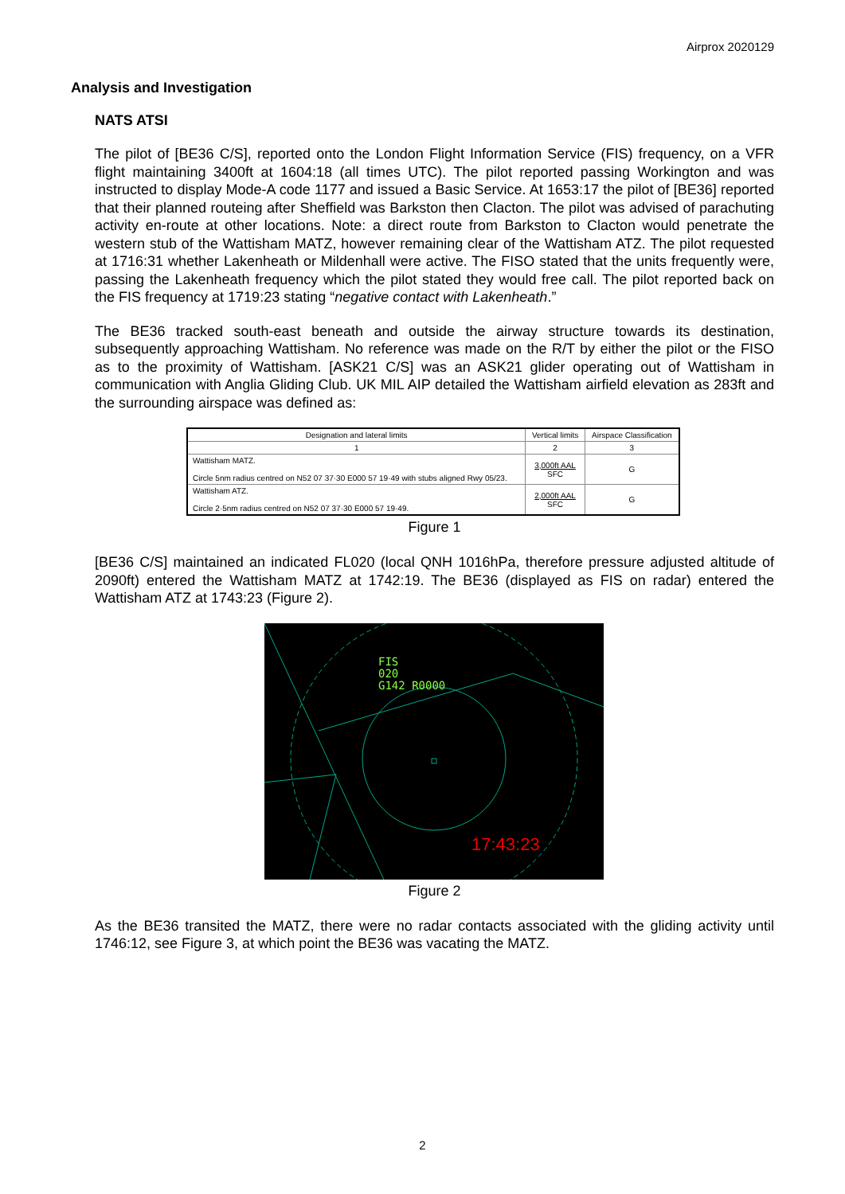Airprox 2020129
Analysis and Investigation
NATS ATSI
The pilot of [BE36 C/S], reported onto the London Flight Information Service (FIS) frequency, on a VFR flight maintaining 3400ft at 1604:18 (all times UTC). The pilot reported passing Workington and was instructed to display Mode-A code 1177 and issued a Basic Service. At 1653:17 the pilot of [BE36] reported that their planned routeing after Sheffield was Barkston then Clacton. The pilot was advised of parachuting activity en-route at other locations. Note: a direct route from Barkston to Clacton would penetrate the western stub of the Wattisham MATZ, however remaining clear of the Wattisham ATZ. The pilot requested at 1716:31 whether Lakenheath or Mildenhall were active. The FISO stated that the units frequently were, passing the Lakenheath frequency which the pilot stated they would free call. The pilot reported back on the FIS frequency at 1719:23 stating “negative contact with Lakenheath.”
The BE36 tracked south-east beneath and outside the airway structure towards its destination, subsequently approaching Wattisham. No reference was made on the R/T by either the pilot or the FISO as to the proximity of Wattisham. [ASK21 C/S] was an ASK21 glider operating out of Wattisham in communication with Anglia Gliding Club. UK MIL AIP detailed the Wattisham airfield elevation as 283ft and the surrounding airspace was defined as:
| Designation and lateral limits | Vertical limits | Airspace Classification |
| --- | --- | --- |
| 1 | 2 | 3 |
| Wattisham MATZ. Circle 5nm radius centred on N52 07 37·30 E000 57 19·49 with stubs aligned Rwy 05/23. | 3,000ft AAL SFC | G |
| Wattisham ATZ. Circle 2·5nm radius centred on N52 07 37·30 E000 57 19·49. | 2,000ft AAL SFC | G |
Figure 1
[BE36 C/S] maintained an indicated FL020 (local QNH 1016hPa, therefore pressure adjusted altitude of 2090ft) entered the Wattisham MATZ at 1742:19. The BE36 (displayed as FIS on radar) entered the Wattisham ATZ at 1743:23 (Figure 2).
FIS
020
G142 R0000
17:43:23
Figure 2
As the BE36 transited the MATZ, there were no radar contacts associated with the gliding activity until 1746:12, see Figure 3, at which point the BE36 was vacating the MATZ.
2